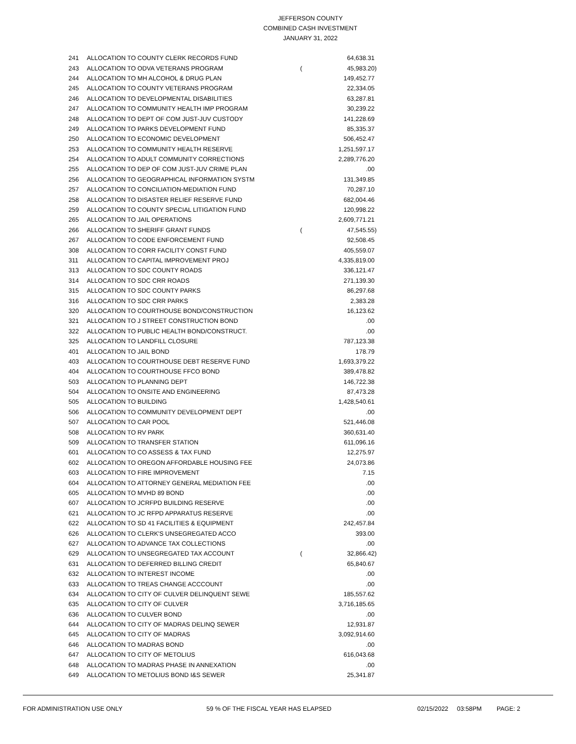JEFFERSON COUNTY
COMBINED CASH INVESTMENT
JANUARY 31, 2022
| 241 | ALLOCATION TO COUNTY CLERK RECORDS FUND | | 64,638.31 | |
| 243 | ALLOCATION TO ODVA VETERANS PROGRAM | ( | 45,983.20 | ) |
| 244 | ALLOCATION TO MH ALCOHOL & DRUG PLAN | | 149,452.77 | |
| 245 | ALLOCATION TO COUNTY VETERANS PROGRAM | | 22,334.05 | |
| 246 | ALLOCATION TO DEVELOPMENTAL DISABILITIES | | 63,287.81 | |
| 247 | ALLOCATION TO COMMUNITY HEALTH IMP PROGRAM | | 30,239.22 | |
| 248 | ALLOCATION TO DEPT OF COM JUST-JUV CUSTODY | | 141,228.69 | |
| 249 | ALLOCATION TO PARKS DEVELOPMENT FUND | | 85,335.37 | |
| 250 | ALLOCATION TO ECONOMIC DEVELOPMENT | | 506,452.47 | |
| 253 | ALLOCATION TO COMMUNITY HEALTH RESERVE | | 1,251,597.17 | |
| 254 | ALLOCATION TO ADULT COMMUNITY CORRECTIONS | | 2,289,776.20 | |
| 255 | ALLOCATION TO DEP OF COM JUST-JUV CRIME PLAN | | .00 | |
| 256 | ALLOCATION TO GEOGRAPHICAL INFORMATION SYSTM | | 131,349.85 | |
| 257 | ALLOCATION TO CONCILIATION-MEDIATION FUND | | 70,287.10 | |
| 258 | ALLOCATION TO DISASTER RELIEF RESERVE FUND | | 682,004.46 | |
| 259 | ALLOCATION TO COUNTY SPECIAL LITIGATION FUND | | 120,998.22 | |
| 265 | ALLOCATION TO JAIL OPERATIONS | | 2,609,771.21 | |
| 266 | ALLOCATION TO SHERIFF GRANT FUNDS | ( | 47,545.55 | ) |
| 267 | ALLOCATION TO CODE ENFORCEMENT FUND | | 92,508.45 | |
| 308 | ALLOCATION TO CORR FACILITY CONST FUND | | 405,559.07 | |
| 311 | ALLOCATION TO CAPITAL IMPROVEMENT PROJ | | 4,335,819.00 | |
| 313 | ALLOCATION TO SDC COUNTY ROADS | | 336,121.47 | |
| 314 | ALLOCATION TO SDC CRR ROADS | | 271,139.30 | |
| 315 | ALLOCATION TO SDC COUNTY PARKS | | 86,297.68 | |
| 316 | ALLOCATION TO SDC CRR PARKS | | 2,383.28 | |
| 320 | ALLOCATION TO COURTHOUSE BOND/CONSTRUCTION | | 16,123.62 | |
| 321 | ALLOCATION TO J STREET CONSTRUCTION BOND | | .00 | |
| 322 | ALLOCATION TO PUBLIC HEALTH BOND/CONSTRUCT. | | .00 | |
| 325 | ALLOCATION TO LANDFILL CLOSURE | | 787,123.38 | |
| 401 | ALLOCATION TO JAIL BOND | | 178.79 | |
| 403 | ALLOCATION TO COURTHOUSE DEBT RESERVE FUND | | 1,693,379.22 | |
| 404 | ALLOCATION TO COURTHOUSE FFCO BOND | | 389,478.82 | |
| 503 | ALLOCATION TO PLANNING DEPT | | 146,722.38 | |
| 504 | ALLOCATION TO ONSITE AND ENGINEERING | | 87,473.28 | |
| 505 | ALLOCATION TO BUILDING | | 1,428,540.61 | |
| 506 | ALLOCATION TO COMMUNITY DEVELOPMENT DEPT | | .00 | |
| 507 | ALLOCATION TO CAR POOL | | 521,446.08 | |
| 508 | ALLOCATION TO RV PARK | | 360,631.40 | |
| 509 | ALLOCATION TO TRANSFER STATION | | 611,096.16 | |
| 601 | ALLOCATION TO CO ASSESS & TAX FUND | | 12,275.97 | |
| 602 | ALLOCATION TO OREGON AFFORDABLE HOUSING FEE | | 24,073.86 | |
| 603 | ALLOCATION TO FIRE IMPROVEMENT | | 7.15 | |
| 604 | ALLOCATION TO ATTORNEY GENERAL MEDIATION FEE | | .00 | |
| 605 | ALLOCATION TO MVHD 89 BOND | | .00 | |
| 607 | ALLOCATION TO JCRFPD BUILDING RESERVE | | .00 | |
| 621 | ALLOCATION TO JC RFPD APPARATUS RESERVE | | .00 | |
| 622 | ALLOCATION TO SD 41 FACILITIES & EQUIPMENT | | 242,457.84 | |
| 626 | ALLOCATION TO CLERK'S UNSEGREGATED ACCO | | 393.00 | |
| 627 | ALLOCATION TO ADVANCE TAX COLLECTIONS | | .00 | |
| 629 | ALLOCATION TO UNSEGREGATED TAX ACCOUNT | ( | 32,866.42 | ) |
| 631 | ALLOCATION TO DEFERRED BILLING CREDIT | | 65,840.67 | |
| 632 | ALLOCATION TO INTEREST INCOME | | .00 | |
| 633 | ALLOCATION TO TREAS CHANGE ACCCOUNT | | .00 | |
| 634 | ALLOCATION TO CITY OF CULVER DELINQUENT SEWE | | 185,557.62 | |
| 635 | ALLOCATION TO CITY OF CULVER | | 3,716,185.65 | |
| 636 | ALLOCATION TO CULVER BOND | | .00 | |
| 644 | ALLOCATION TO CITY OF MADRAS DELINQ SEWER | | 12,931.87 | |
| 645 | ALLOCATION TO CITY OF MADRAS | | 3,092,914.60 | |
| 646 | ALLOCATION TO MADRAS BOND | | .00 | |
| 647 | ALLOCATION TO CITY OF METOLIUS | | 616,043.68 | |
| 648 | ALLOCATION TO MADRAS PHASE IN ANNEXATION | | .00 | |
| 649 | ALLOCATION TO METOLIUS BOND I&S SEWER | | 25,341.87 | |
FOR ADMINISTRATION USE ONLY 59 % OF THE FISCAL YEAR HAS ELAPSED 02/15/2022 03:58PM PAGE: 2